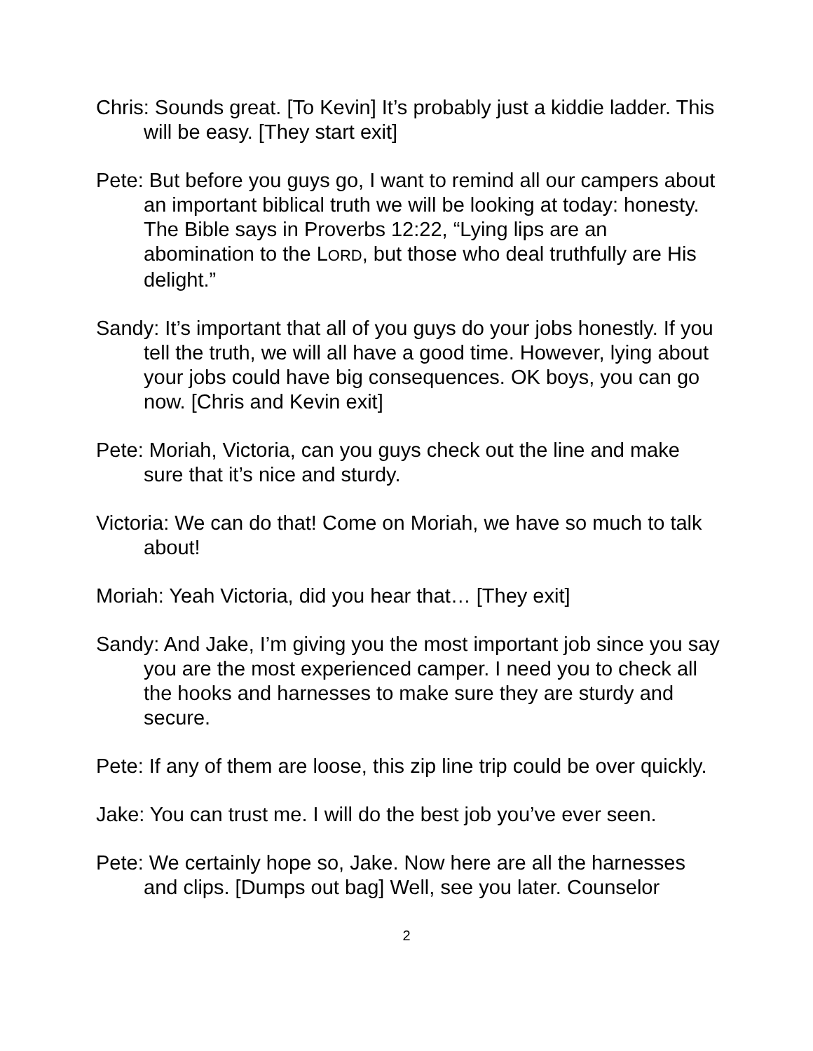Chris: Sounds great. [To Kevin] It’s probably just a kiddie ladder. This will be easy. [They start exit]
Pete: But before you guys go, I want to remind all our campers about an important biblical truth we will be looking at today: honesty. The Bible says in Proverbs 12:22, “Lying lips are an abomination to the LORD, but those who deal truthfully are His delight.”
Sandy: It’s important that all of you guys do your jobs honestly. If you tell the truth, we will all have a good time. However, lying about your jobs could have big consequences. OK boys, you can go now. [Chris and Kevin exit]
Pete: Moriah, Victoria, can you guys check out the line and make sure that it’s nice and sturdy.
Victoria: We can do that! Come on Moriah, we have so much to talk about!
Moriah: Yeah Victoria, did you hear that… [They exit]
Sandy: And Jake, I’m giving you the most important job since you say you are the most experienced camper. I need you to check all the hooks and harnesses to make sure they are sturdy and secure.
Pete: If any of them are loose, this zip line trip could be over quickly.
Jake: You can trust me. I will do the best job you’ve ever seen.
Pete: We certainly hope so, Jake. Now here are all the harnesses and clips. [Dumps out bag] Well, see you later. Counselor
2